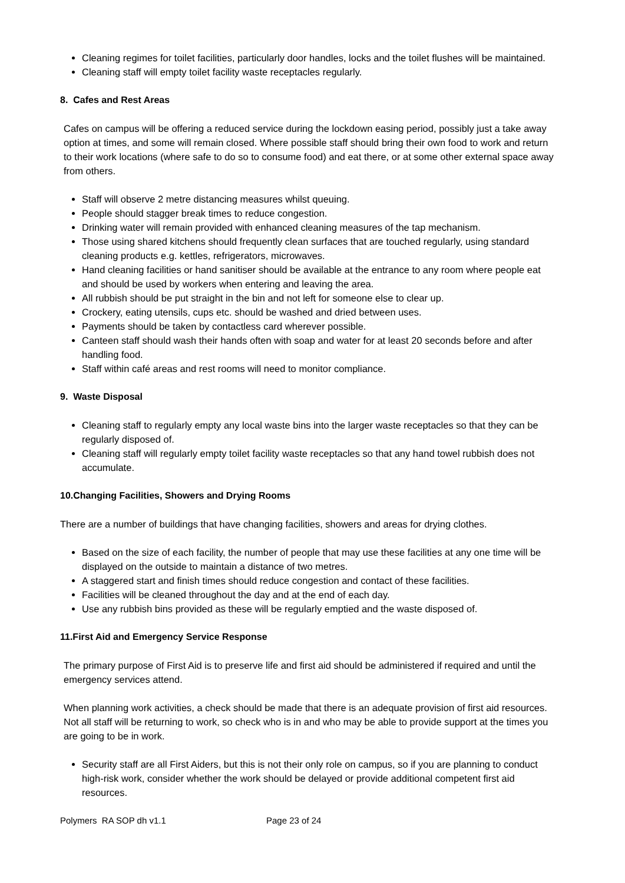Cleaning regimes for toilet facilities, particularly door handles, locks and the toilet flushes will be maintained.
Cleaning staff will empty toilet facility waste receptacles regularly.
8. Cafes and Rest Areas
Cafes on campus will be offering a reduced service during the lockdown easing period, possibly just a take away option at times, and some will remain closed. Where possible staff should bring their own food to work and return to their work locations (where safe to do so to consume food) and eat there, or at some other external space away from others.
Staff will observe 2 metre distancing measures whilst queuing.
People should stagger break times to reduce congestion.
Drinking water will remain provided with enhanced cleaning measures of the tap mechanism.
Those using shared kitchens should frequently clean surfaces that are touched regularly, using standard cleaning products e.g. kettles, refrigerators, microwaves.
Hand cleaning facilities or hand sanitiser should be available at the entrance to any room where people eat and should be used by workers when entering and leaving the area.
All rubbish should be put straight in the bin and not left for someone else to clear up.
Crockery, eating utensils, cups etc. should be washed and dried between uses.
Payments should be taken by contactless card wherever possible.
Canteen staff should wash their hands often with soap and water for at least 20 seconds before and after handling food.
Staff within café areas and rest rooms will need to monitor compliance.
9. Waste Disposal
Cleaning staff to regularly empty any local waste bins into the larger waste receptacles so that they can be regularly disposed of.
Cleaning staff will regularly empty toilet facility waste receptacles so that any hand towel rubbish does not accumulate.
10.Changing Facilities, Showers and Drying Rooms
There are a number of buildings that have changing facilities, showers and areas for drying clothes.
Based on the size of each facility, the number of people that may use these facilities at any one time will be displayed on the outside to maintain a distance of two metres.
A staggered start and finish times should reduce congestion and contact of these facilities.
Facilities will be cleaned throughout the day and at the end of each day.
Use any rubbish bins provided as these will be regularly emptied and the waste disposed of.
11.First Aid and Emergency Service Response
The primary purpose of First Aid is to preserve life and first aid should be administered if required and until the emergency services attend.
When planning work activities, a check should be made that there is an adequate provision of first aid resources. Not all staff will be returning to work, so check who is in and who may be able to provide support at the times you are going to be in work.
Security staff are all First Aiders, but this is not their only role on campus, so if you are planning to conduct high-risk work, consider whether the work should be delayed or provide additional competent first aid resources.
Polymers RA SOP dh v1.1 Page 23 of 24